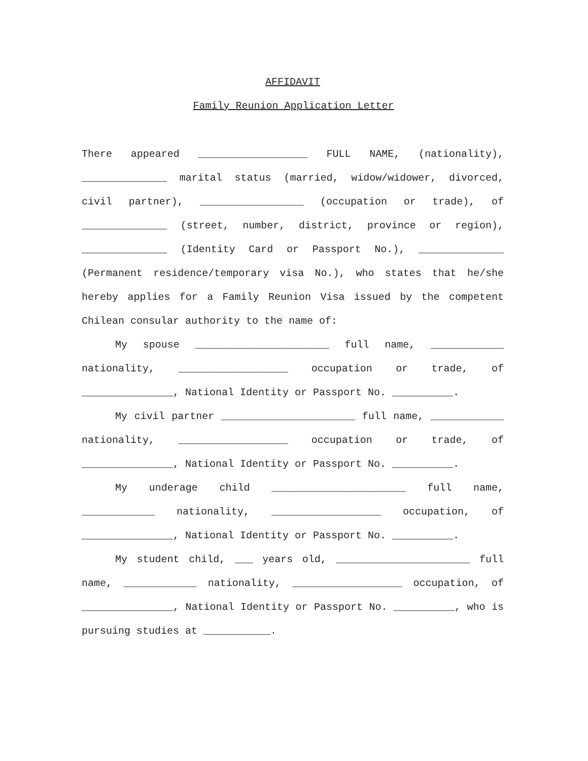AFFIDAVIT
Family Reunion Application Letter
There appeared __________________ FULL NAME, (nationality), ______________ marital status (married, widow/widower, divorced, civil partner), _________________ (occupation or trade), of ______________ (street, number, district, province or region), ______________ (Identity Card or Passport No.), ______________ (Permanent residence/temporary visa No.), who states that he/she hereby applies for a Family Reunion Visa issued by the competent Chilean consular authority to the name of:
My spouse ______________________ full name, ____________ nationality, __________________ occupation or trade, of _______________, National Identity or Passport No. __________.
My civil partner ______________________ full name, ____________ nationality, __________________ occupation or trade, of _______________, National Identity or Passport No. __________.
My underage child ______________________ full name, ____________ nationality, __________________ occupation, of _______________, National Identity or Passport No. __________.
My student child, ___ years old, ______________________ full name, ____________ nationality, __________________ occupation, of _______________, National Identity or Passport No. __________, who is pursuing studies at ___________.